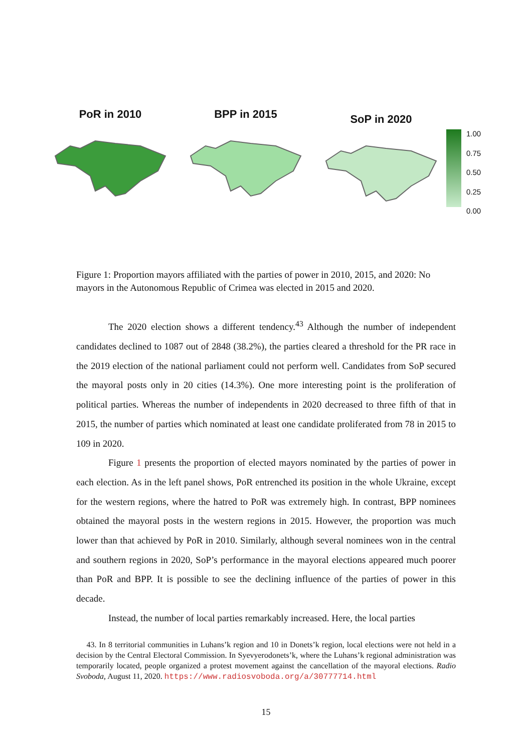PoR in 2010 BPP in 2015
SoP in 2020
1.00
0.75
0.50
0.25
0.00
Figure 1: Proportion mayors affiliated with the parties of power in 2010, 2015, and 2020: No mayors in the Autonomous Republic of Crimea was elected in 2015 and 2020.
The 2020 election shows a different tendency.<sup>43</sup> Although the number of independent candidates declined to 1087 out of 2848 (38.2%), the parties cleared a threshold for the PR race in the 2019 election of the national parliament could not perform well. Candidates from SoP secured the mayoral posts only in 20 cities (14.3%). One more interesting point is the proliferation of political parties. Whereas the number of independents in 2020 decreased to three fifth of that in 2015, the number of parties which nominated at least one candidate proliferated from 78 in 2015 to 109 in 2020.
Figure 1 presents the proportion of elected mayors nominated by the parties of power in each election. As in the left panel shows, PoR entrenched its position in the whole Ukraine, except for the western regions, where the hatred to PoR was extremely high. In contrast, BPP nominees obtained the mayoral posts in the western regions in 2015. However, the proportion was much lower than that achieved by PoR in 2010. Similarly, although several nominees won in the central and southern regions in 2020, SoP’s performance in the mayoral elections appeared much poorer than PoR and BPP. It is possible to see the declining influence of the parties of power in this decade.
Instead, the number of local parties remarkably increased. Here, the local parties
43. In 8 territorial communities in Luhans’k region and 10 in Donets’k region, local elections were not held in a decision by the Central Electoral Commission. In Syevyerodonets’k, where the Luhans’k regional administration was temporarily located, people organized a protest movement against the cancellation of the mayoral elections. Radio Svoboda, August 11, 2020. https://www.radiosvoboda.org/a/30777714.html
15